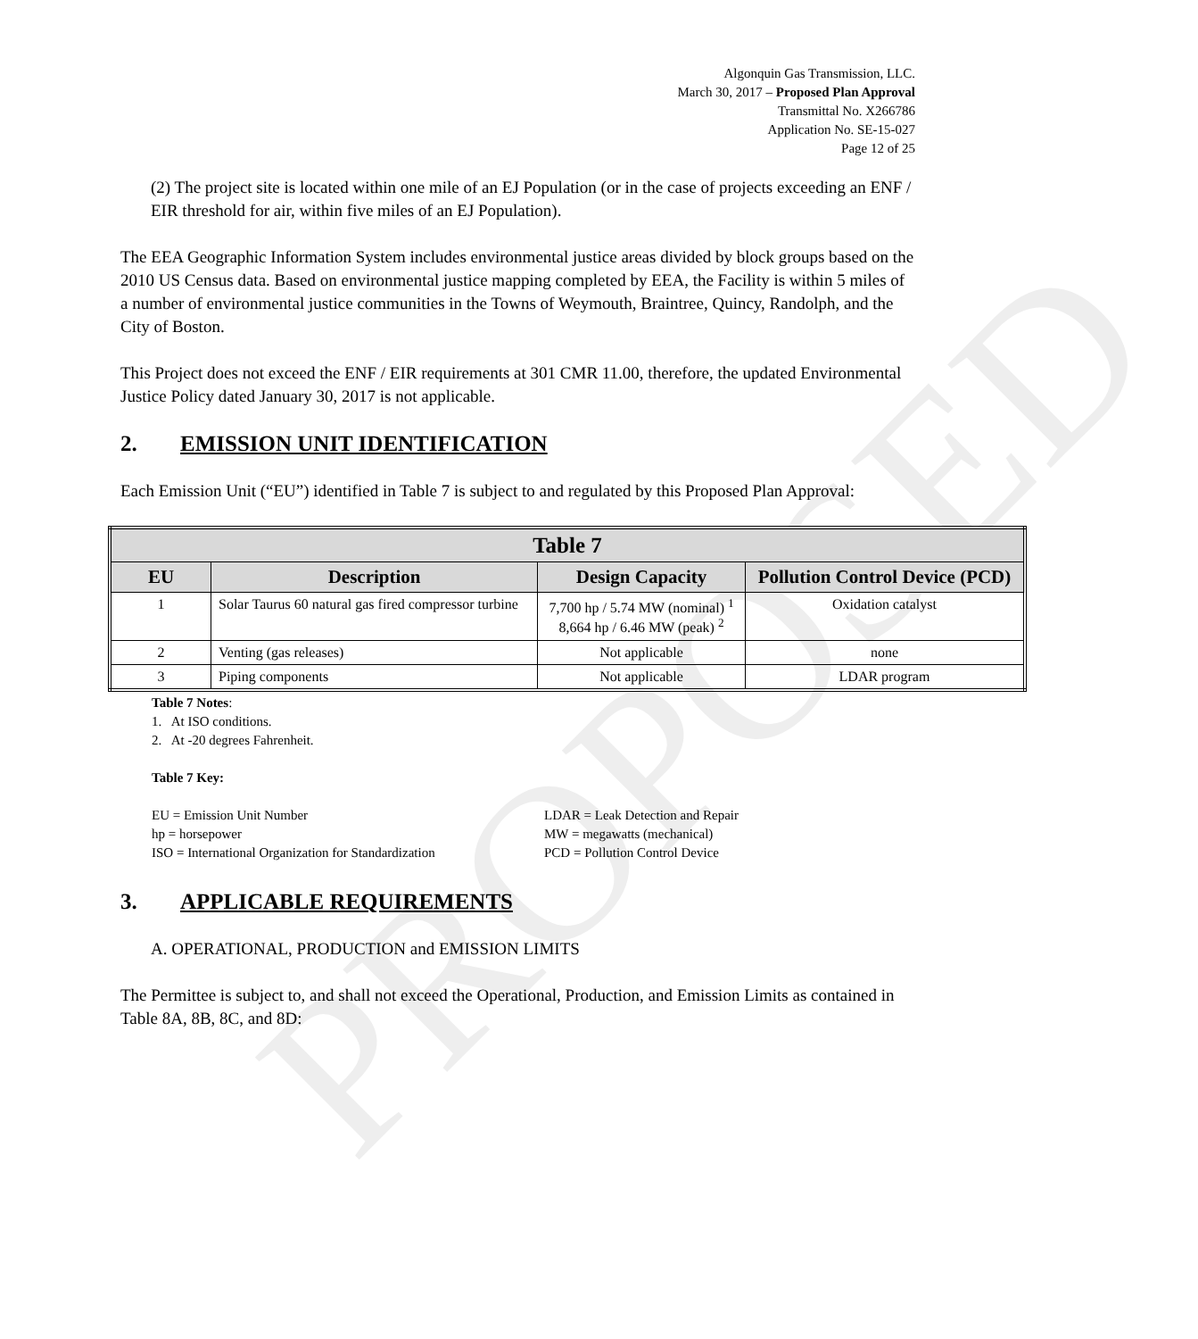PROPOSED
Algonquin Gas Transmission, LLC.
March 30, 2017 – Proposed Plan Approval
Transmittal No. X266786
Application No. SE-15-027
Page 12 of 25
(2) The project site is located within one mile of an EJ Population (or in the case of projects exceeding an ENF / EIR threshold for air, within five miles of an EJ Population).
The EEA Geographic Information System includes environmental justice areas divided by block groups based on the 2010 US Census data. Based on environmental justice mapping completed by EEA, the Facility is within 5 miles of a number of environmental justice communities in the Towns of Weymouth, Braintree, Quincy, Randolph, and the City of Boston.
This Project does not exceed the ENF / EIR requirements at 301 CMR 11.00, therefore, the updated Environmental Justice Policy dated January 30, 2017 is not applicable.
2. EMISSION UNIT IDENTIFICATION
Each Emission Unit (“EU”) identified in Table 7 is subject to and regulated by this Proposed Plan Approval:
| Table 7 | | | |
| --- | --- | --- | --- |
| EU | Description | Design Capacity | Pollution Control Device (PCD) |
| 1 | Solar Taurus 60 natural gas fired compressor turbine | 7,700 hp / 5.74 MW (nominal) <sup>1</sup> 8,664 hp / 6.46 MW (peak) <sup>2</sup> | Oxidation catalyst |
| 2 | Venting (gas releases) | Not applicable | none |
| 3 | Piping components | Not applicable | LDAR program |
Table 7 Notes:
1. At ISO conditions.
2. At -20 degrees Fahrenheit.
Table 7 Key:
EU = Emission Unit Number
hp = horsepower
ISO = International Organization for Standardization
LDAR = Leak Detection and Repair
MW = megawatts (mechanical)
PCD = Pollution Control Device
3. APPLICABLE REQUIREMENTS
A. OPERATIONAL, PRODUCTION and EMISSION LIMITS
The Permittee is subject to, and shall not exceed the Operational, Production, and Emission Limits as contained in Table 8A, 8B, 8C, and 8D: